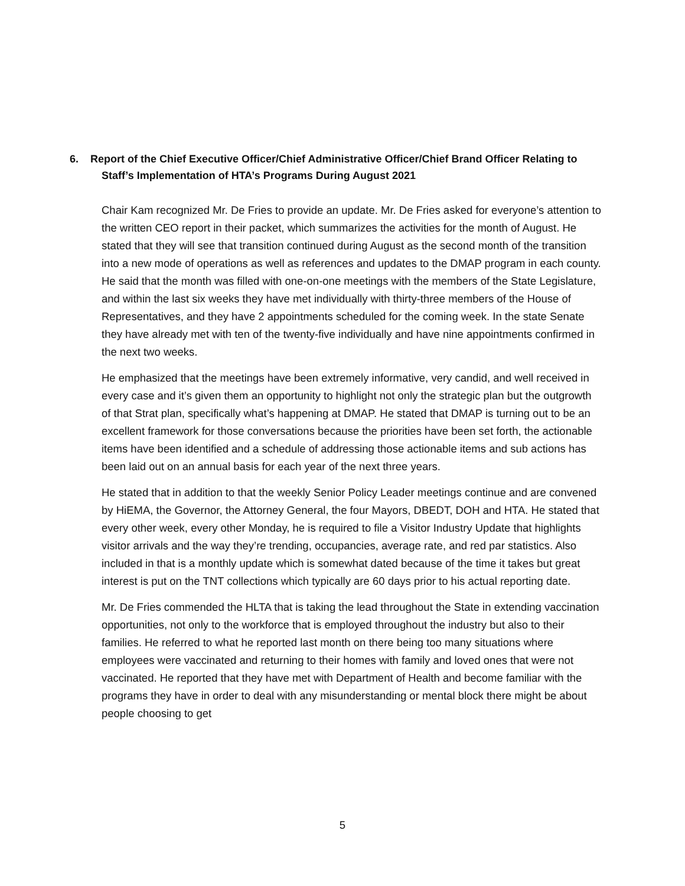6. Report of the Chief Executive Officer/Chief Administrative Officer/Chief Brand Officer Relating to Staff’s Implementation of HTA’s Programs During August 2021
Chair Kam recognized Mr. De Fries to provide an update. Mr. De Fries asked for everyone’s attention to the written CEO report in their packet, which summarizes the activities for the month of August. He stated that they will see that transition continued during August as the second month of the transition into a new mode of operations as well as references and updates to the DMAP program in each county. He said that the month was filled with one-on-one meetings with the members of the State Legislature, and within the last six weeks they have met individually with thirty-three members of the House of Representatives, and they have 2 appointments scheduled for the coming week. In the state Senate they have already met with ten of the twenty-five individually and have nine appointments confirmed in the next two weeks.
He emphasized that the meetings have been extremely informative, very candid, and well received in every case and it’s given them an opportunity to highlight not only the strategic plan but the outgrowth of that Strat plan, specifically what’s happening at DMAP. He stated that DMAP is turning out to be an excellent framework for those conversations because the priorities have been set forth, the actionable items have been identified and a schedule of addressing those actionable items and sub actions has been laid out on an annual basis for each year of the next three years.
He stated that in addition to that the weekly Senior Policy Leader meetings continue and are convened by HiEMA, the Governor, the Attorney General, the four Mayors, DBEDT, DOH and HTA. He stated that every other week, every other Monday, he is required to file a Visitor Industry Update that highlights visitor arrivals and the way they’re trending, occupancies, average rate, and red par statistics. Also included in that is a monthly update which is somewhat dated because of the time it takes but great interest is put on the TNT collections which typically are 60 days prior to his actual reporting date.
Mr. De Fries commended the HLTA that is taking the lead throughout the State in extending vaccination opportunities, not only to the workforce that is employed throughout the industry but also to their families. He referred to what he reported last month on there being too many situations where employees were vaccinated and returning to their homes with family and loved ones that were not vaccinated. He reported that they have met with Department of Health and become familiar with the programs they have in order to deal with any misunderstanding or mental block there might be about people choosing to get
5